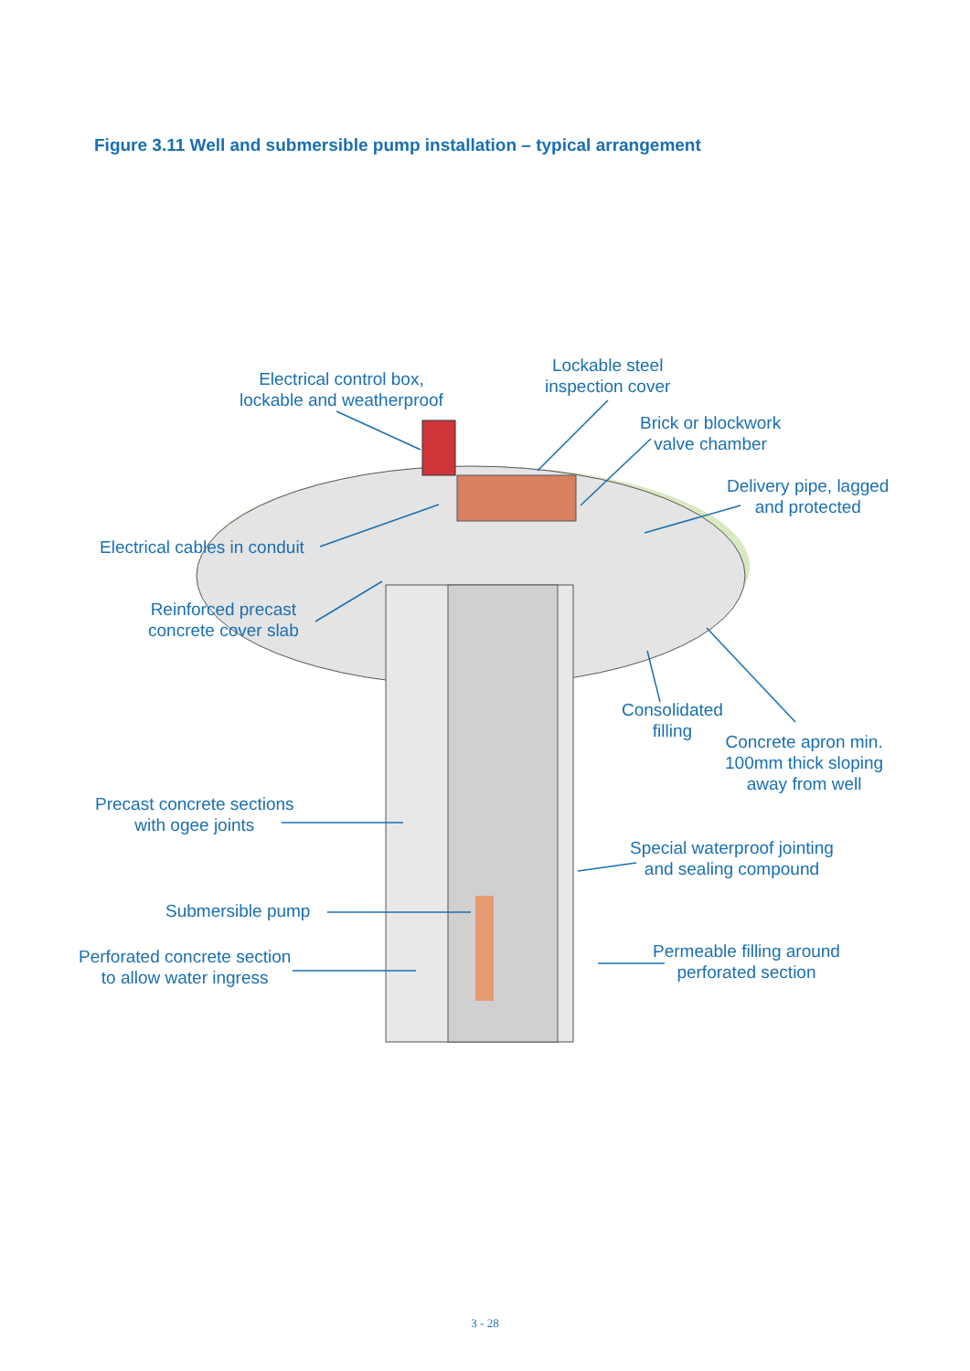Figure 3.11 Well and submersible pump installation – typical arrangement
Electrical control box,
lockable and weatherproof
Lockable steel
inspection cover
Brick or blockwork
valve chamber
Delivery pipe, lagged
and protected
Electrical cables in conduit
Reinforced precast
concrete cover slab
Consolidated
filling
Concrete apron min.
100mm thick sloping
away from well
Precast concrete sections
with ogee joints
Special waterproof jointing
and sealing compound
Submersible pump
Perforated concrete section
to allow water ingress
Permeable filling around
perforated section
3 - 28